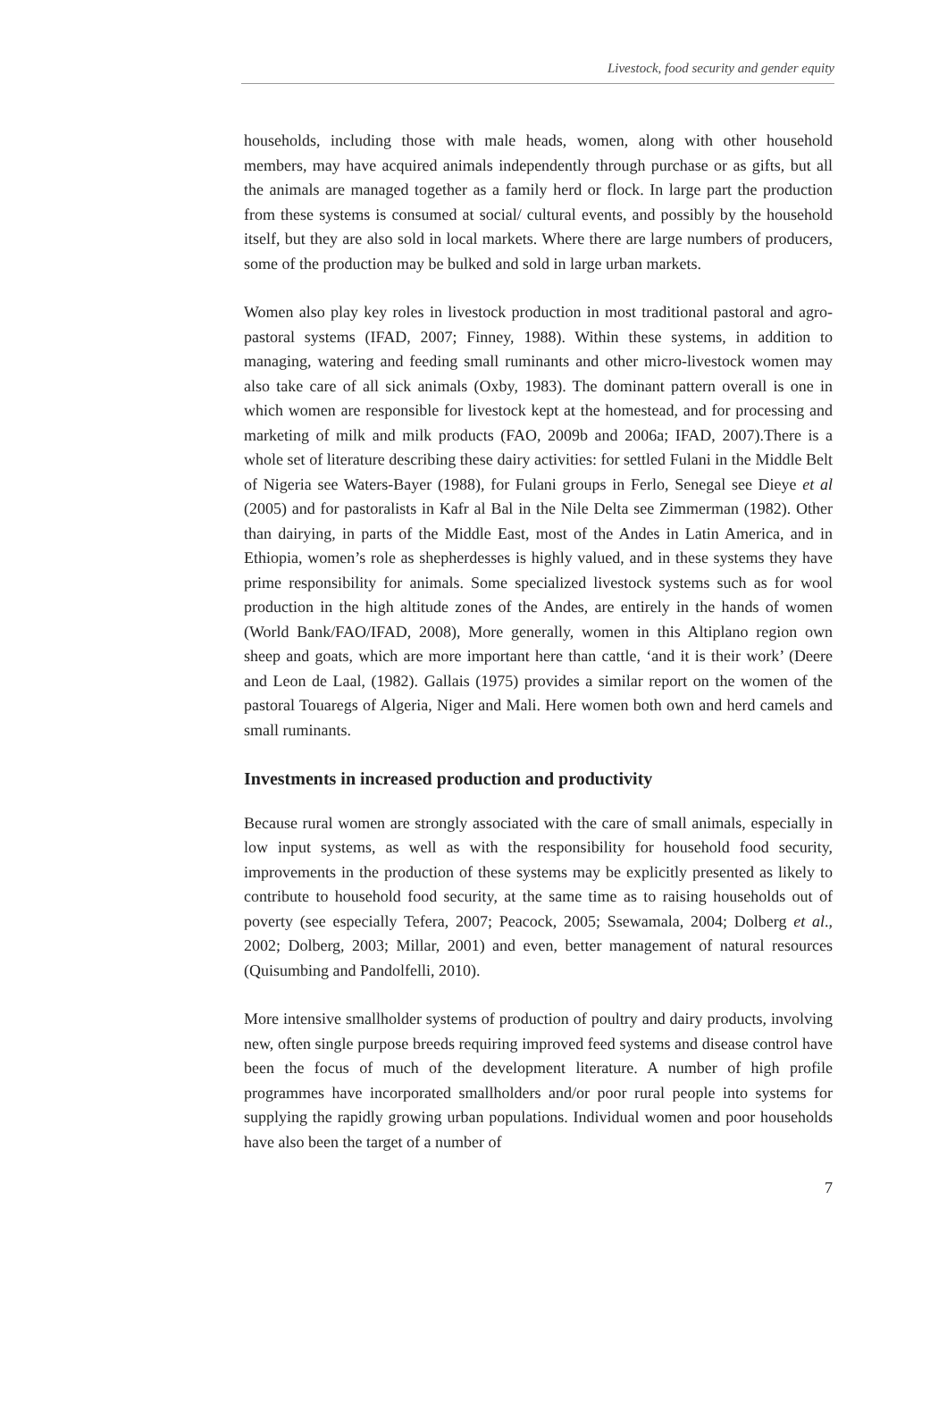Livestock, food security and gender equity
households, including those with male heads, women, along with other household members, may have acquired animals independently through purchase or as gifts, but all the animals are managed together as a family herd or flock. In large part the production from these systems is consumed at social/ cultural events, and possibly by the household itself, but they are also sold in local markets. Where there are large numbers of producers, some of the production may be bulked and sold in large urban markets.
Women also play key roles in livestock production in most traditional pastoral and agro-pastoral systems (IFAD, 2007; Finney, 1988). Within these systems, in addition to managing, watering and feeding small ruminants and other micro-livestock women may also take care of all sick animals (Oxby, 1983). The dominant pattern overall is one in which women are responsible for livestock kept at the homestead, and for processing and marketing of milk and milk products (FAO, 2009b and 2006a; IFAD, 2007).There is a whole set of literature describing these dairy activities: for settled Fulani in the Middle Belt of Nigeria see Waters-Bayer (1988), for Fulani groups in Ferlo, Senegal see Dieye et al (2005) and for pastoralists in Kafr al Bal in the Nile Delta see Zimmerman (1982). Other than dairying, in parts of the Middle East, most of the Andes in Latin America, and in Ethiopia, women’s role as shepherdesses is highly valued, and in these systems they have prime responsibility for animals. Some specialized livestock systems such as for wool production in the high altitude zones of the Andes, are entirely in the hands of women (World Bank/FAO/IFAD, 2008), More generally, women in this Altiplano region own sheep and goats, which are more important here than cattle, ‘and it is their work’ (Deere and Leon de Laal, (1982). Gallais (1975) provides a similar report on the women of the pastoral Touaregs of Algeria, Niger and Mali. Here women both own and herd camels and small ruminants.
Investments in increased production and productivity
Because rural women are strongly associated with the care of small animals, especially in low input systems, as well as with the responsibility for household food security, improvements in the production of these systems may be explicitly presented as likely to contribute to household food security, at the same time as to raising households out of poverty (see especially Tefera, 2007; Peacock, 2005; Ssewamala, 2004; Dolberg et al., 2002; Dolberg, 2003; Millar, 2001) and even, better management of natural resources (Quisumbing and Pandolfelli, 2010).
More intensive smallholder systems of production of poultry and dairy products, involving new, often single purpose breeds requiring improved feed systems and disease control have been the focus of much of the development literature. A number of high profile programmes have incorporated smallholders and/or poor rural people into systems for supplying the rapidly growing urban populations. Individual women and poor households have also been the target of a number of
7